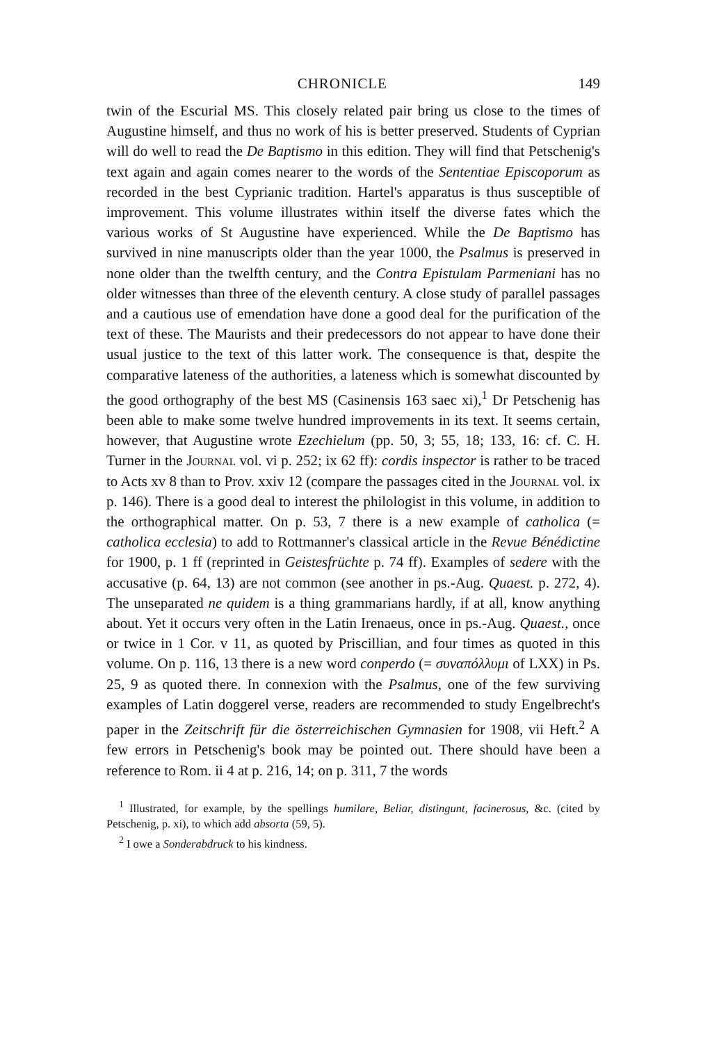CHRONICLE 149
twin of the Escurial MS. This closely related pair bring us close to the times of Augustine himself, and thus no work of his is better preserved. Students of Cyprian will do well to read the De Baptismo in this edition. They will find that Petschenig's text again and again comes nearer to the words of the Sententiae Episcoporum as recorded in the best Cyprianic tradition. Hartel's apparatus is thus susceptible of improvement. This volume illustrates within itself the diverse fates which the various works of St Augustine have experienced. While the De Baptismo has survived in nine manuscripts older than the year 1000, the Psalmus is preserved in none older than the twelfth century, and the Contra Epistulam Parmeniani has no older witnesses than three of the eleventh century. A close study of parallel passages and a cautious use of emendation have done a good deal for the purification of the text of these. The Maurists and their predecessors do not appear to have done their usual justice to the text of this latter work. The consequence is that, despite the comparative lateness of the authorities, a lateness which is somewhat discounted by the good orthography of the best MS (Casinensis 163 saec xi),<sup>1</sup> Dr Petschenig has been able to make some twelve hundred improvements in its text. It seems certain, however, that Augustine wrote Ezechielum (pp. 50, 3; 55, 18; 133, 16: cf. C. H. Turner in the Journal vol. vi p. 252; ix 62 ff): cordis inspector is rather to be traced to Acts xv 8 than to Prov. xxiv 12 (compare the passages cited in the Journal vol. ix p. 146). There is a good deal to interest the philologist in this volume, in addition to the orthographical matter. On p. 53, 7 there is a new example of catholica (= catholica ecclesia) to add to Rottmanner's classical article in the Revue Bénédictine for 1900, p. 1 ff (reprinted in Geistesfrüchte p. 74 ff). Examples of sedere with the accusative (p. 64, 13) are not common (see another in ps.-Aug. Quaest. p. 272, 4). The unseparated ne quidem is a thing grammarians hardly, if at all, know anything about. Yet it occurs very often in the Latin Irenaeus, once in ps.-Aug. Quaest., once or twice in 1 Cor. v 11, as quoted by Priscillian, and four times as quoted in this volume. On p. 116, 13 there is a new word conperdo (= συναπόλλυμι of LXX) in Ps. 25, 9 as quoted there. In connexion with the Psalmus, one of the few surviving examples of Latin doggerel verse, readers are recommended to study Engelbrecht's paper in the Zeitschrift für die österreichischen Gymnasien for 1908, vii Heft.<sup>2</sup> A few errors in Petschenig's book may be pointed out. There should have been a reference to Rom. ii 4 at p. 216, 14; on p. 311, 7 the words
<sup>1</sup> Illustrated, for example, by the spellings humilare, Beliar, distingunt, facinerosus, &c. (cited by Petschenig, p. xi), to which add absorta (59, 5).
<sup>2</sup> I owe a Sonderabdruck to his kindness.